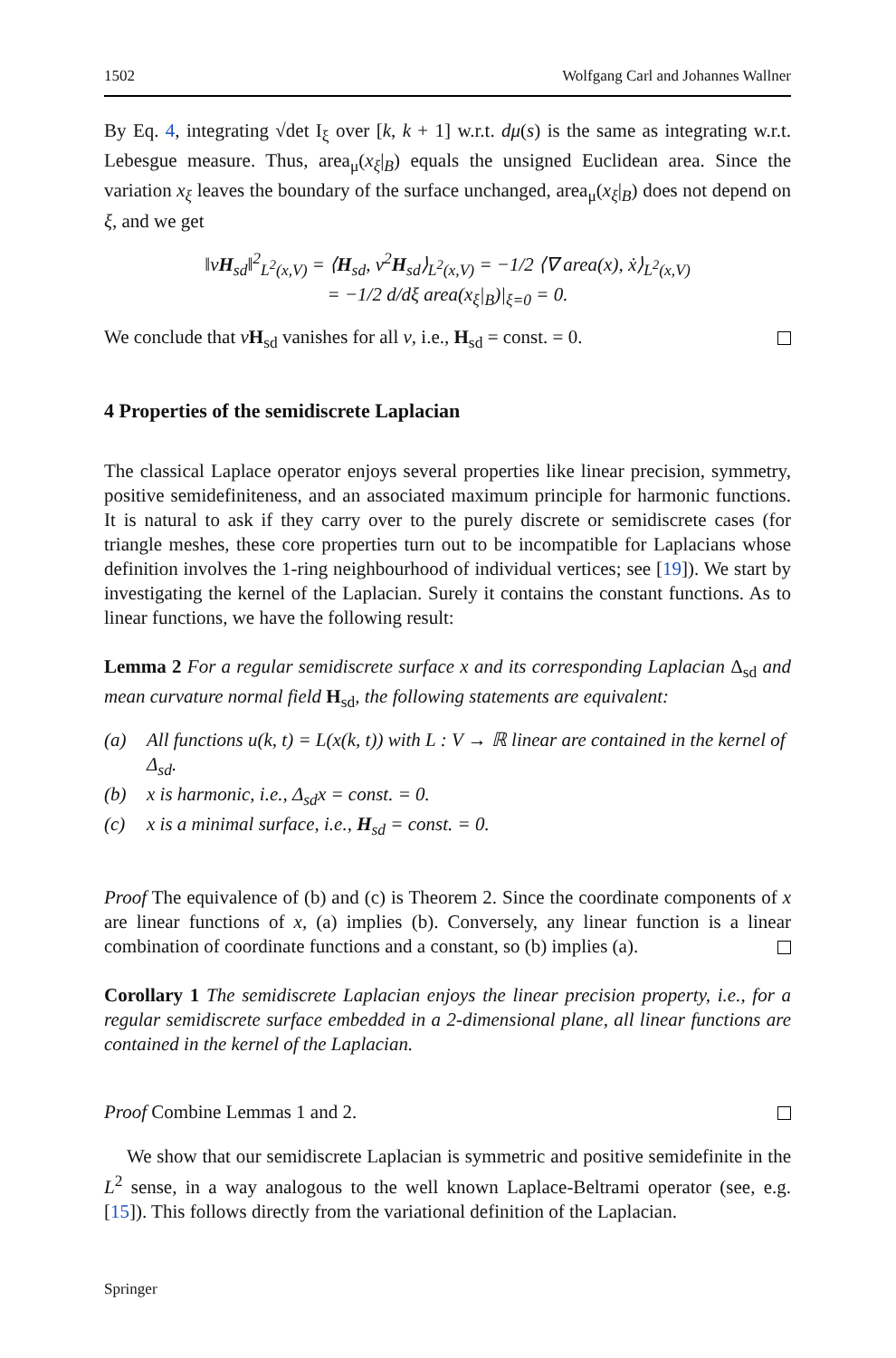1502 Wolfgang Carl and Johannes Wallner
By Eq. 4, integrating √det I<sub>ξ</sub> over [k, k + 1] w.r.t. dμ(s) is the same as integrating w.r.t. Lebesgue measure. Thus, area<sub>μ</sub>(x<sub>ξ</sub>|<sub>B</sub>) equals the unsigned Euclidean area. Since the variation x<sub>ξ</sub> leaves the boundary of the surface unchanged, area<sub>μ</sub>(x<sub>ξ</sub>|<sub>B</sub>) does not depend on ξ, and we get
‖vH<sub>sd</sub>‖<sup>2</sup><sub>L<sup>2</sup>(x,V)</sub> = ⟨H<sub>sd</sub>, v<sup>2</sup>H<sub>sd</sub>⟩<sub>L<sup>2</sup>(x,V)</sub> = −1/2 ⟨∇ area(x), ẋ⟩<sub>L<sup>2</sup>(x,V)</sub>
= −1/2 d/dξ area(x<sub>ξ</sub>|<sub>B</sub>)|<sub>ξ=0</sub> = 0.
We conclude that vH<sub>sd</sub> vanishes for all v, i.e., H<sub>sd</sub> = const. = 0.
4 Properties of the semidiscrete Laplacian
The classical Laplace operator enjoys several properties like linear precision, symmetry, positive semidefiniteness, and an associated maximum principle for harmonic functions. It is natural to ask if they carry over to the purely discrete or semidiscrete cases (for triangle meshes, these core properties turn out to be incompatible for Laplacians whose definition involves the 1-ring neighbourhood of individual vertices; see [19]). We start by investigating the kernel of the Laplacian. Surely it contains the constant functions. As to linear functions, we have the following result:
Lemma 2 For a regular semidiscrete surface x and its corresponding Laplacian Δ<sub>sd</sub> and mean curvature normal field H<sub>sd</sub>, the following statements are equivalent:
(a) All functions u(k, t) = L(x(k, t)) with L : V → ℝ linear are contained in the kernel of Δ<sub>sd</sub>.
(b) x is harmonic, i.e., Δ<sub>sd</sub>x = const. = 0.
(c) x is a minimal surface, i.e., H<sub>sd</sub> = const. = 0.
Proof The equivalence of (b) and (c) is Theorem 2. Since the coordinate components of x are linear functions of x, (a) implies (b). Conversely, any linear function is a linear combination of coordinate functions and a constant, so (b) implies (a).
Corollary 1 The semidiscrete Laplacian enjoys the linear precision property, i.e., for a regular semidiscrete surface embedded in a 2-dimensional plane, all linear functions are contained in the kernel of the Laplacian.
Proof Combine Lemmas 1 and 2.
We show that our semidiscrete Laplacian is symmetric and positive semidefinite in the L<sup>2</sup> sense, in a way analogous to the well known Laplace-Beltrami operator (see, e.g. [15]). This follows directly from the variational definition of the Laplacian.
Springer